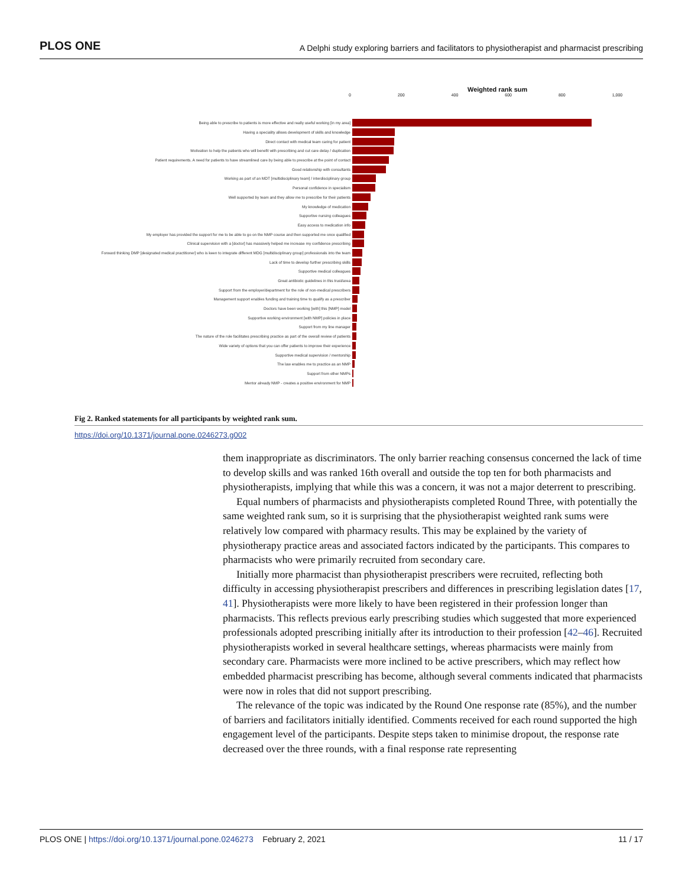PLOS ONE A Delphi study exploring barriers and facilitators to physiotherapist and pharmacist prescribing
Weighted rank sum
0 200 400 600 800 1,000
Being able to prescribe to patients is more effective and really useful working [in my area]
Having a speciality allows development of skills and knowledge
Direct contact with medical team caring for patient
Motivation to help the patients who will benefit with prescribing and cut care delay / duplication
Patient requirements. A need for patients to have streamlined care by being able to prescribe at the point of contact
Good relationship with consultants
Working as part of an MDT [multidisciplinary team] / interdisciplinary group
Personal confidence in specialism
Well supported by team and they allow me to prescribe for their patients
My knowledge of medication
Supportive nursing colleagues
Easy access to medication info
My employer has provided the support for me to be able to go on the NMP course and then supported me once qualified
Clinical supervision with a [doctor] has massively helped me increase my confidence prescribing
Forward thinking DMP [designated medical practitioner] who is keen to integrate different MDG [multidisciplinary group] professionals into the team
Lack of time to develop further prescribing skills
Supportive medical colleagues
Great antibiotic guidelines in this trust/area
Support from the employer/department for the role of non-medical prescribers
Management support enables funding and training time to qualify as a prescriber
Doctors have been working [with] this [NMP] model
Supportive working environment [with NMP] policies in place
Support from my line manager
The nature of the role facilitates prescribing practice as part of the overall review of patients
Wide variety of options that you can offer patients to improve their experience
Supportive medical supervision / mentorship
The law enables me to practice as an NMP
Support from other NMPs
Mentor already NMP - creates a positive environment for NMP
Fig 2. Ranked statements for all participants by weighted rank sum.
https://doi.org/10.1371/journal.pone.0246273.g002
them inappropriate as discriminators. The only barrier reaching consensus concerned the lack of time to develop skills and was ranked 16th overall and outside the top ten for both pharmacists and physiotherapists, implying that while this was a concern, it was not a major deterrent to prescribing.
Equal numbers of pharmacists and physiotherapists completed Round Three, with potentially the same weighted rank sum, so it is surprising that the physiotherapist weighted rank sums were relatively low compared with pharmacy results. This may be explained by the variety of physiotherapy practice areas and associated factors indicated by the participants. This compares to pharmacists who were primarily recruited from secondary care.
Initially more pharmacist than physiotherapist prescribers were recruited, reflecting both difficulty in accessing physiotherapist prescribers and differences in prescribing legislation dates [17, 41]. Physiotherapists were more likely to have been registered in their profession longer than pharmacists. This reflects previous early prescribing studies which suggested that more experienced professionals adopted prescribing initially after its introduction to their profession [42–46]. Recruited physiotherapists worked in several healthcare settings, whereas pharmacists were mainly from secondary care. Pharmacists were more inclined to be active prescribers, which may reflect how embedded pharmacist prescribing has become, although several comments indicated that pharmacists were now in roles that did not support prescribing.
The relevance of the topic was indicated by the Round One response rate (85%), and the number of barriers and facilitators initially identified. Comments received for each round supported the high engagement level of the participants. Despite steps taken to minimise dropout, the response rate decreased over the three rounds, with a final response rate representing
PLOS ONE | https://doi.org/10.1371/journal.pone.0246273 February 2, 2021 11 / 17